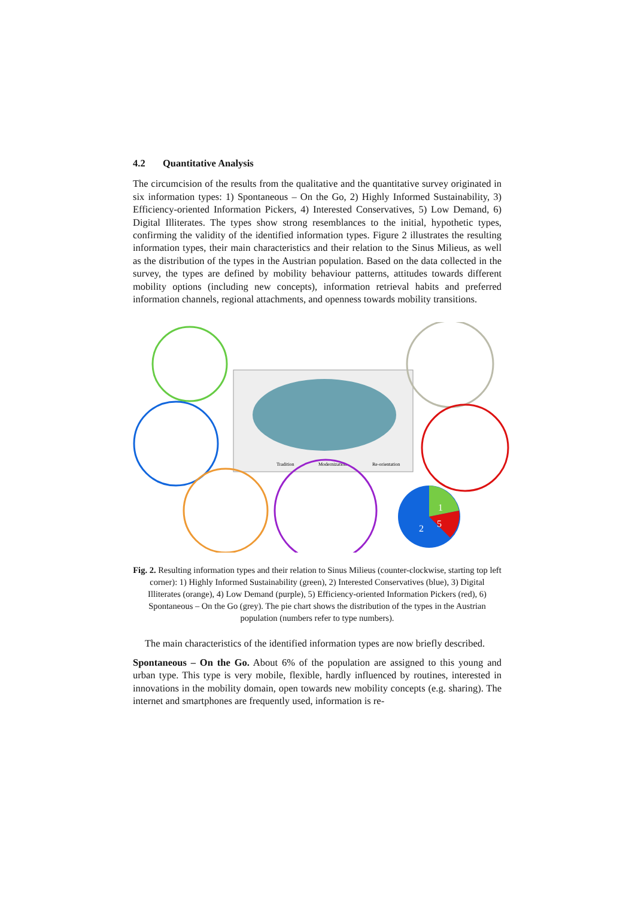4.2 Quantitative Analysis
The circumcision of the results from the qualitative and the quantitative survey originated in six information types: 1) Spontaneous – On the Go, 2) Highly Informed Sustainability, 3) Efficiency-oriented Information Pickers, 4) Interested Conservatives, 5) Low Demand, 6) Digital Illiterates. The types show strong resemblances to the initial, hypothetic types, confirming the validity of the identified information types. Figure 2 illustrates the resulting information types, their main characteristics and their relation to the Sinus Milieus, as well as the distribution of the types in the Austrian population. Based on the data collected in the survey, the types are defined by mobility behaviour patterns, attitudes towards different mobility options (including new concepts), information retrieval habits and preferred information channels, regional attachments, and openness towards mobility transitions.
Tradition
Modernization
Re-orientation
2
1
5
Fig. 2. Resulting information types and their relation to Sinus Milieus (counter-clockwise, starting top left corner): 1) Highly Informed Sustainability (green), 2) Interested Conservatives (blue), 3) Digital Illiterates (orange), 4) Low Demand (purple), 5) Efficiency-oriented Information Pickers (red), 6) Spontaneous – On the Go (grey). The pie chart shows the distribution of the types in the Austrian population (numbers refer to type numbers).
The main characteristics of the identified information types are now briefly described.
Spontaneous – On the Go. About 6% of the population are assigned to this young and urban type. This type is very mobile, flexible, hardly influenced by routines, interested in innovations in the mobility domain, open towards new mobility concepts (e.g. sharing). The internet and smartphones are frequently used, information is re-